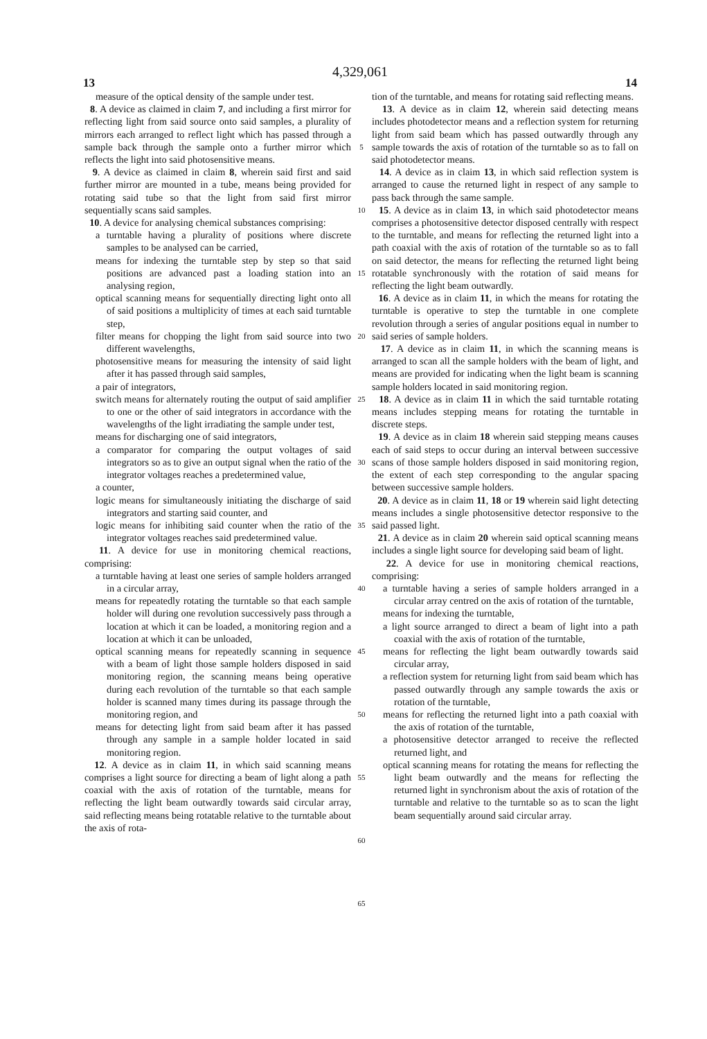13 4,329,061 14
measure of the optical density of the sample under test.
8. A device as claimed in claim 7, and including a first mirror for reflecting light from said source onto said samples, a plurality of mirrors each arranged to reflect light which has passed through a sample back through the sample onto a further mirror which reflects the light into said photosensitive means.
9. A device as claimed in claim 8, wherein said first and said further mirror are mounted in a tube, means being provided for rotating said tube so that the light from said first mirror sequentially scans said samples.
10. A device for analysing chemical substances comprising:
a turntable having a plurality of positions where discrete samples to be analysed can be carried,
means for indexing the turntable step by step so that said positions are advanced past a loading station into an analysing region,
optical scanning means for sequentially directing light onto all of said positions a multiplicity of times at each said turntable step,
filter means for chopping the light from said source into two different wavelengths,
photosensitive means for measuring the intensity of said light after it has passed through said samples,
a pair of integrators,
switch means for alternately routing the output of said amplifier to one or the other of said integrators in accordance with the wavelengths of the light irradiating the sample under test,
means for discharging one of said integrators,
a comparator for comparing the output voltages of said integrators so as to give an output signal when the ratio of the integrator voltages reaches a predetermined value,
a counter,
logic means for simultaneously initiating the discharge of said integrators and starting said counter, and
logic means for inhibiting said counter when the ratio of the integrator voltages reaches said predetermined value.
11. A device for use in monitoring chemical reactions, comprising:
a turntable having at least one series of sample holders arranged in a circular array,
means for repeatedly rotating the turntable so that each sample holder will during one revolution successively pass through a location at which it can be loaded, a monitoring region and a location at which it can be unloaded,
optical scanning means for repeatedly scanning in sequence with a beam of light those sample holders disposed in said monitoring region, the scanning means being operative during each revolution of the turntable so that each sample holder is scanned many times during its passage through the monitoring region, and
means for detecting light from said beam after it has passed through any sample in a sample holder located in said monitoring region.
12. A device as in claim 11, in which said scanning means comprises a light source for directing a beam of light along a path coaxial with the axis of rotation of the turntable, means for reflecting the light beam outwardly towards said circular array, said reflecting means being rotatable relative to the turntable about the axis of rota-
5
10
15
20
25
30
35
40
45
50
55
60
65
tion of the turntable, and means for rotating said reflecting means.
13. A device as in claim 12, wherein said detecting means includes photodetector means and a reflection system for returning light from said beam which has passed outwardly through any sample towards the axis of rotation of the turntable so as to fall on said photodetector means.
14. A device as in claim 13, in which said reflection system is arranged to cause the returned light in respect of any sample to pass back through the same sample.
15. A device as in claim 13, in which said photodetector means comprises a photosensitive detector disposed centrally with respect to the turntable, and means for reflecting the returned light into a path coaxial with the axis of rotation of the turntable so as to fall on said detector, the means for reflecting the returned light being rotatable synchronously with the rotation of said means for reflecting the light beam outwardly.
16. A device as in claim 11, in which the means for rotating the turntable is operative to step the turntable in one complete revolution through a series of angular positions equal in number to said series of sample holders.
17. A device as in claim 11, in which the scanning means is arranged to scan all the sample holders with the beam of light, and means are provided for indicating when the light beam is scanning sample holders located in said monitoring region.
18. A device as in claim 11 in which the said turntable rotating means includes stepping means for rotating the turntable in discrete steps.
19. A device as in claim 18 wherein said stepping means causes each of said steps to occur during an interval between successive scans of those sample holders disposed in said monitoring region, the extent of each step corresponding to the angular spacing between successive sample holders.
20. A device as in claim 11, 18 or 19 wherein said light detecting means includes a single photosensitive detector responsive to the said passed light.
21. A device as in claim 20 wherein said optical scanning means includes a single light source for developing said beam of light.
22. A device for use in monitoring chemical reactions, comprising:
a turntable having a series of sample holders arranged in a circular array centred on the axis of rotation of the turntable,
means for indexing the turntable,
a light source arranged to direct a beam of light into a path coaxial with the axis of rotation of the turntable,
means for reflecting the light beam outwardly towards said circular array,
a reflection system for returning light from said beam which has passed outwardly through any sample towards the axis or rotation of the turntable,
means for reflecting the returned light into a path coaxial with the axis of rotation of the turntable,
a photosensitive detector arranged to receive the reflected returned light, and
optical scanning means for rotating the means for reflecting the light beam outwardly and the means for reflecting the returned light in synchronism about the axis of rotation of the turntable and relative to the turntable so as to scan the light beam sequentially around said circular array.